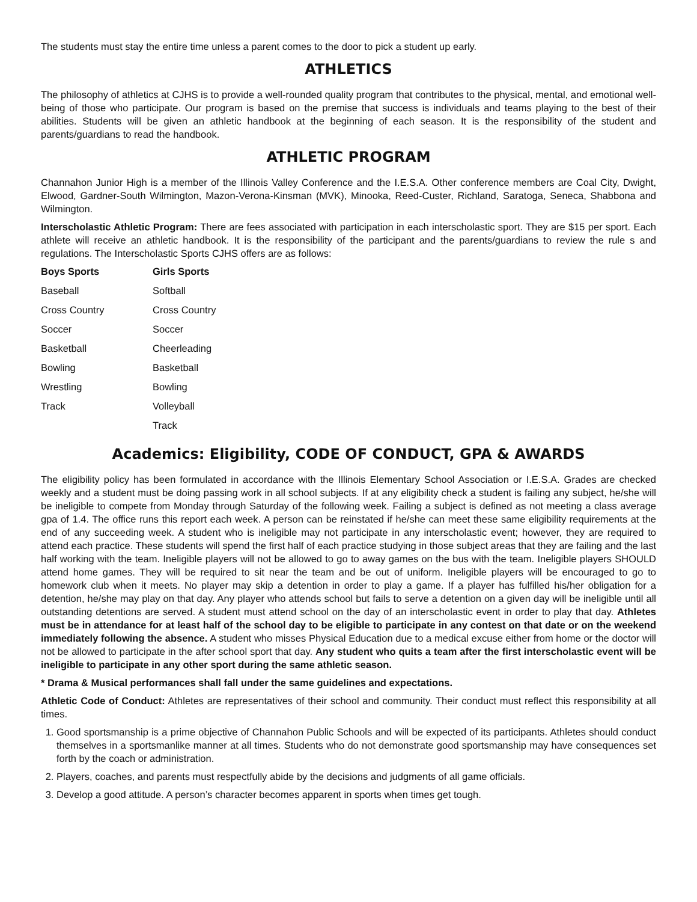The students must stay the entire time unless a parent comes to the door to pick a student up early.
ATHLETICS
The philosophy of athletics at CJHS is to provide a well-rounded quality program that contributes to the physical, mental, and emotional well-being of those who participate. Our program is based on the premise that success is individuals and teams playing to the best of their abilities. Students will be given an athletic handbook at the beginning of each season. It is the responsibility of the student and parents/guardians to read the handbook.
ATHLETIC PROGRAM
Channahon Junior High is a member of the Illinois Valley Conference and the I.E.S.A. Other conference members are Coal City, Dwight, Elwood, Gardner-South Wilmington, Mazon-Verona-Kinsman (MVK), Minooka, Reed-Custer, Richland, Saratoga, Seneca, Shabbona and Wilmington.
Interscholastic Athletic Program: There are fees associated with participation in each interscholastic sport. They are $15 per sport. Each athlete will receive an athletic handbook. It is the responsibility of the participant and the parents/guardians to review the rule s and regulations. The Interscholastic Sports CJHS offers are as follows:
| Boys Sports | Girls Sports |
| --- | --- |
| Baseball | Softball |
| Cross Country | Cross Country |
| Soccer | Soccer |
| Basketball | Cheerleading |
| Bowling | Basketball |
| Wrestling | Bowling |
| Track | Volleyball |
| | Track |
Academics: Eligibility, CODE OF CONDUCT, GPA & AWARDS
The eligibility policy has been formulated in accordance with the Illinois Elementary School Association or I.E.S.A. Grades are checked weekly and a student must be doing passing work in all school subjects. If at any eligibility check a student is failing any subject, he/she will be ineligible to compete from Monday through Saturday of the following week. Failing a subject is defined as not meeting a class average gpa of 1.4. The office runs this report each week. A person can be reinstated if he/she can meet these same eligibility requirements at the end of any succeeding week. A student who is ineligible may not participate in any interscholastic event; however, they are required to attend each practice. These students will spend the first half of each practice studying in those subject areas that they are failing and the last half working with the team. Ineligible players will not be allowed to go to away games on the bus with the team. Ineligible players SHOULD attend home games. They will be required to sit near the team and be out of uniform. Ineligible players will be encouraged to go to homework club when it meets. No player may skip a detention in order to play a game. If a player has fulfilled his/her obligation for a detention, he/she may play on that day. Any player who attends school but fails to serve a detention on a given day will be ineligible until all outstanding detentions are served. A student must attend school on the day of an interscholastic event in order to play that day. Athletes must be in attendance for at least half of the school day to be eligible to participate in any contest on that date or on the weekend immediately following the absence. A student who misses Physical Education due to a medical excuse either from home or the doctor will not be allowed to participate in the after school sport that day. Any student who quits a team after the first interscholastic event will be ineligible to participate in any other sport during the same athletic season.
* Drama & Musical performances shall fall under the same guidelines and expectations.
Athletic Code of Conduct: Athletes are representatives of their school and community. Their conduct must reflect this responsibility at all times.
1. Good sportsmanship is a prime objective of Channahon Public Schools and will be expected of its participants. Athletes should conduct themselves in a sportsmanlike manner at all times. Students who do not demonstrate good sportsmanship may have consequences set forth by the coach or administration.
2. Players, coaches, and parents must respectfully abide by the decisions and judgments of all game officials.
3. Develop a good attitude. A person’s character becomes apparent in sports when times get tough.